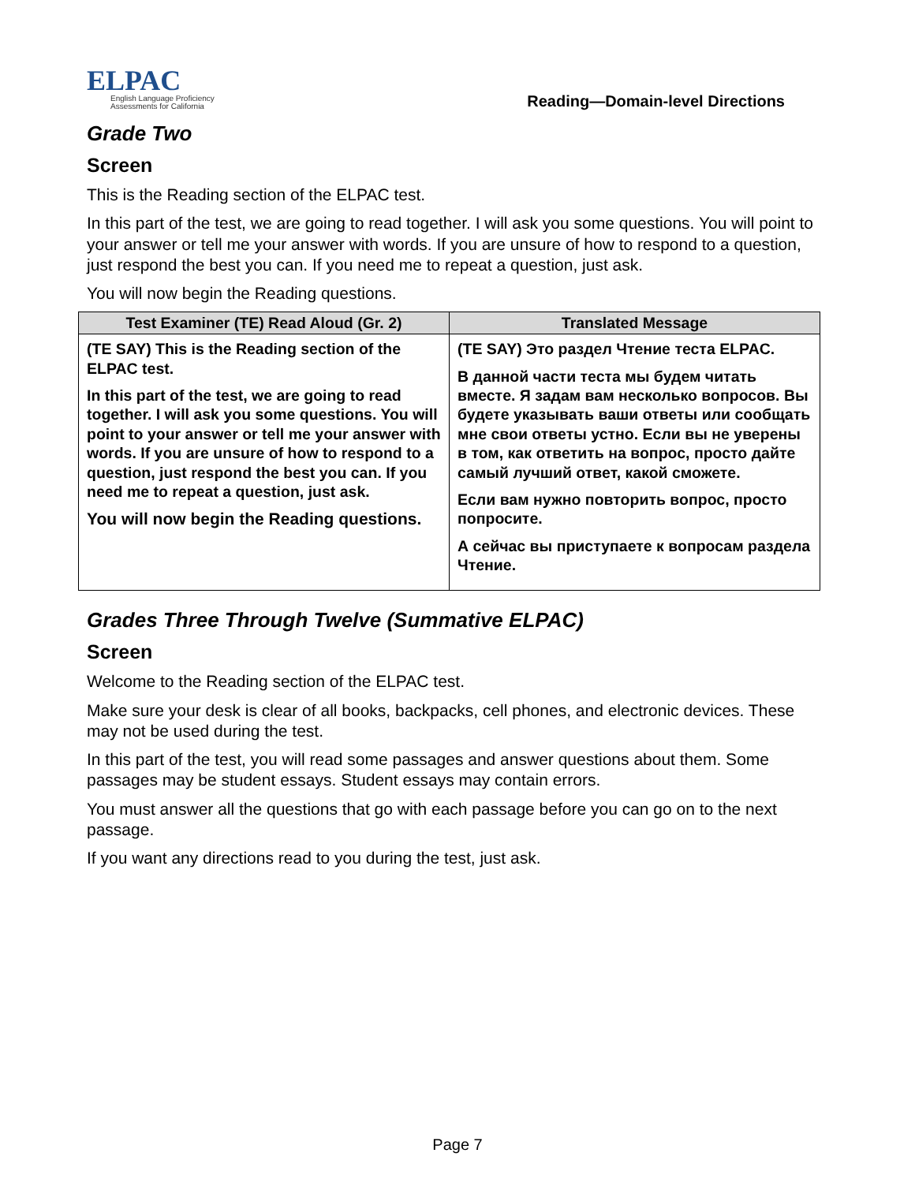ELPAC
English Language Proficiency
Assessments for California
Reading—Domain-level Directions
Grade Two
Screen
This is the Reading section of the ELPAC test.
In this part of the test, we are going to read together. I will ask you some questions. You will point to your answer or tell me your answer with words. If you are unsure of how to respond to a question, just respond the best you can. If you need me to repeat a question, just ask.
You will now begin the Reading questions.
| Test Examiner (TE) Read Aloud (Gr. 2) | Translated Message |
| --- | --- |
| (TE SAY) This is the Reading section of the ELPAC test. In this part of the test, we are going to read together. I will ask you some questions. You will point to your answer or tell me your answer with words. If you are unsure of how to respond to a question, just respond the best you can. If you need me to repeat a question, just ask. You will now begin the Reading questions. | (TE SAY) Это раздел Чтение теста ELPAC. В данной части теста мы будем читать вместе. Я задам вам несколько вопросов. Вы будете указывать ваши ответы или сообщать мне свои ответы устно. Если вы не уверены в том, как ответить на вопрос, просто дайте самый лучший ответ, какой сможете. Если вам нужно повторить вопрос, просто попросите. А сейчас вы приступаете к вопросам раздела Чтение. |
Grades Three Through Twelve (Summative ELPAC)
Screen
Welcome to the Reading section of the ELPAC test.
Make sure your desk is clear of all books, backpacks, cell phones, and electronic devices. These may not be used during the test.
In this part of the test, you will read some passages and answer questions about them. Some passages may be student essays. Student essays may contain errors.
You must answer all the questions that go with each passage before you can go on to the next passage.
If you want any directions read to you during the test, just ask.
Page 7